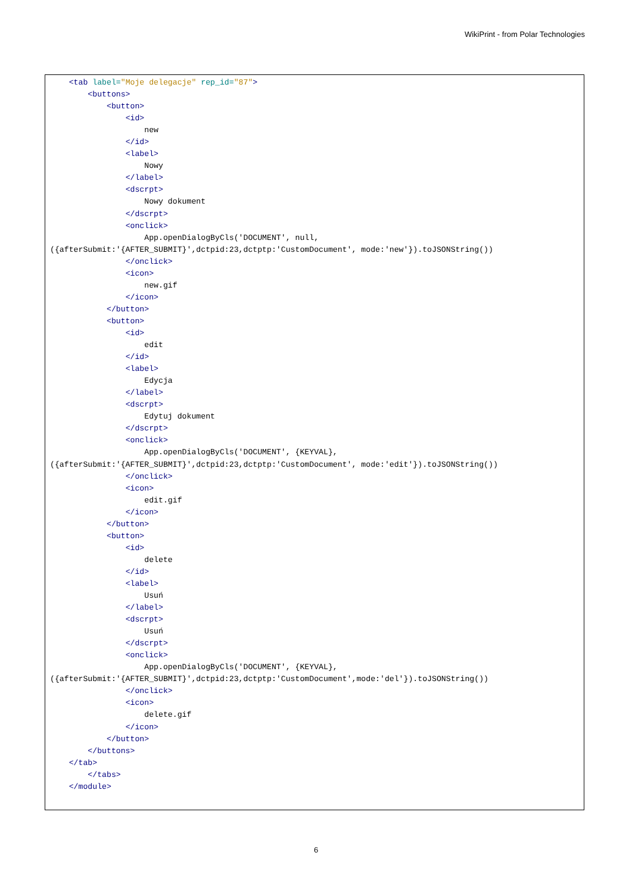WikiPrint - from Polar Technologies
    <tab label="Moje delegacje" rep_id="87">
        <buttons>
            <button>
                <id>
                    new
                </id>
                <label>
                    Nowy
                </label>
                <dscrpt>
                    Nowy dokument
                </dscrpt>
                <onclick>
                    App.openDialogByCls('DOCUMENT', null,
({afterSubmit:'{AFTER_SUBMIT}',dctpid:23,dctptp:'CustomDocument', mode:'new'}).toJSONString())
                </onclick>
                <icon>
                    new.gif
                </icon>
            </button>
            <button>
                <id>
                    edit
                </id>
                <label>
                    Edycja
                </label>
                <dscrpt>
                    Edytuj dokument
                </dscrpt>
                <onclick>
                    App.openDialogByCls('DOCUMENT', {KEYVAL},
({afterSubmit:'{AFTER_SUBMIT}',dctpid:23,dctptp:'CustomDocument', mode:'edit'}).toJSONString())
                </onclick>
                <icon>
                    edit.gif
                </icon>
            </button>
            <button>
                <id>
                    delete
                </id>
                <label>
                    Usuń
                </label>
                <dscrpt>
                    Usuń
                </dscrpt>
                <onclick>
                    App.openDialogByCls('DOCUMENT', {KEYVAL},
({afterSubmit:'{AFTER_SUBMIT}',dctpid:23,dctptp:'CustomDocument',mode:'del'}).toJSONString())
                </onclick>
                <icon>
                    delete.gif
                </icon>
            </button>
        </buttons>
    </tab>
        </tabs>
    </module>
6